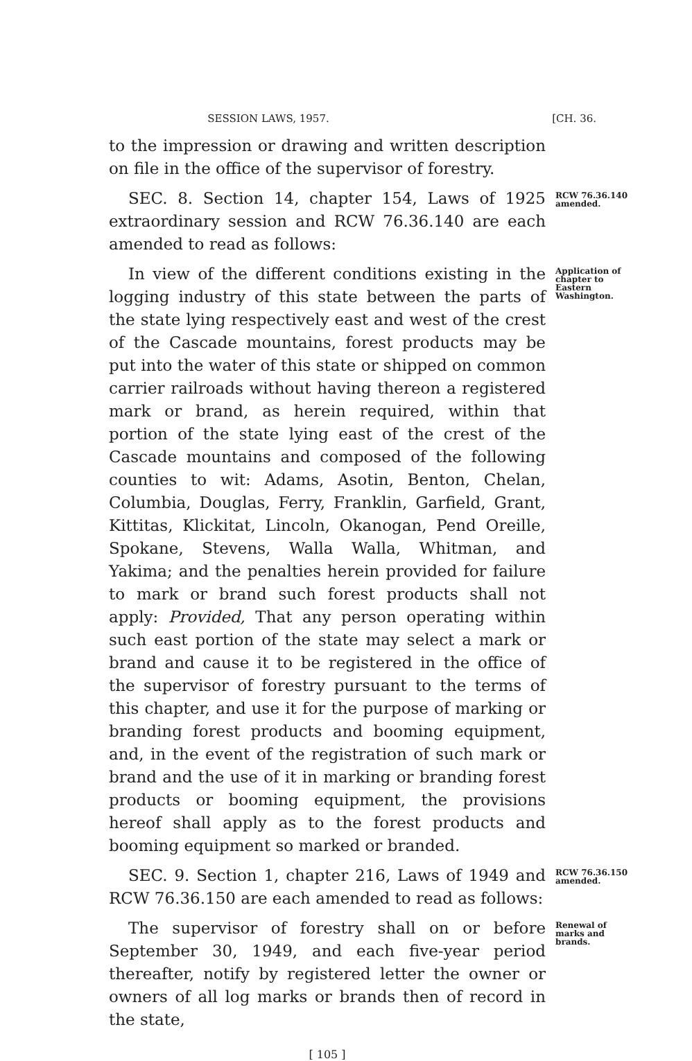SESSION LAWS, 1957. [CH. 36.
to the impression or drawing and written description on file in the office of the supervisor of forestry.
SEC. 8. Section 14, chapter 154, Laws of 1925 extraordinary session and RCW 76.36.140 are each amended to read as follows:
RCW 76.36.140 amended.
In view of the different conditions existing in the logging industry of this state between the parts of the state lying respectively east and west of the crest of the Cascade mountains, forest products may be put into the water of this state or shipped on common carrier railroads without having thereon a registered mark or brand, as herein required, within that portion of the state lying east of the crest of the Cascade mountains and composed of the following counties to wit: Adams, Asotin, Benton, Chelan, Columbia, Douglas, Ferry, Franklin, Garfield, Grant, Kittitas, Klickitat, Lincoln, Okanogan, Pend Oreille, Spokane, Stevens, Walla Walla, Whitman, and Yakima; and the penalties herein provided for failure to mark or brand such forest products shall not apply: Provided, That any person operating within such east portion of the state may select a mark or brand and cause it to be registered in the office of the supervisor of forestry pursuant to the terms of this chapter, and use it for the purpose of marking or branding forest products and booming equipment, and, in the event of the registration of such mark or brand and the use of it in marking or branding forest products or booming equipment, the provisions hereof shall apply as to the forest products and booming equipment so marked or branded.
Application of chapter to Eastern Washington.
SEC. 9. Section 1, chapter 216, Laws of 1949 and RCW 76.36.150 are each amended to read as follows:
RCW 76.36.150 amended.
The supervisor of forestry shall on or before September 30, 1949, and each five-year period thereafter, notify by registered letter the owner or owners of all log marks or brands then of record in the state,
Renewal of marks and brands.
[ 105 ]